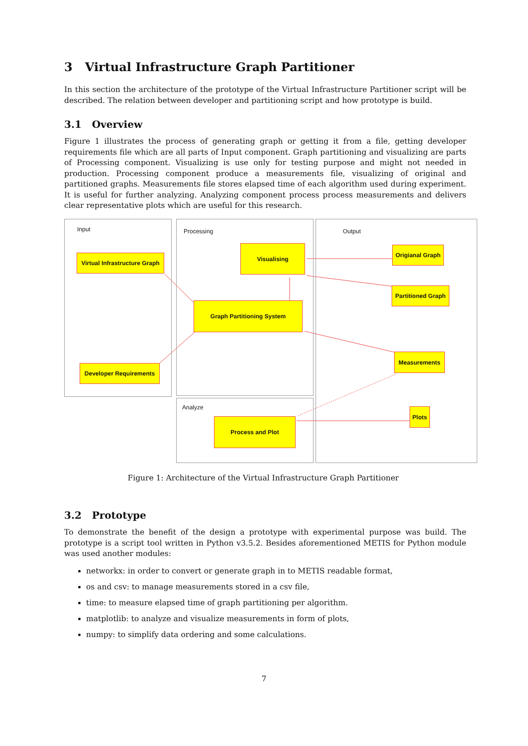3 Virtual Infrastructure Graph Partitioner
In this section the architecture of the prototype of the Virtual Infrastructure Partitioner script will be described. The relation between developer and partitioning script and how prototype is build.
3.1 Overview
Figure 1 illustrates the process of generating graph or getting it from a file, getting developer requirements file which are all parts of Input component. Graph partitioning and visualizing are parts of Processing component. Visualizing is use only for testing purpose and might not needed in production. Processing component produce a measurements file, visualizing of original and partitioned graphs. Measurements file stores elapsed time of each algorithm used during experiment. It is useful for further analyzing. Analyzing component process process measurements and delivers clear representative plots which are useful for this research.
Input Processing
Analyze
Output
Virtual Infrastructure Graph
Developer Requirements
Visualising
Graph Partitioning System
Process and Plot
Origianal Graph
Partitioned Graph
Measurements
Plots
Figure 1: Architecture of the Virtual Infrastructure Graph Partitioner
3.2 Prototype
To demonstrate the benefit of the design a prototype with experimental purpose was build. The prototype is a script tool written in Python v3.5.2. Besides aforementioned METIS for Python module was used another modules:
networkx: in order to convert or generate graph in to METIS readable format,
os and csv: to manage measurements stored in a csv file,
time: to measure elapsed time of graph partitioning per algorithm.
matplotlib: to analyze and visualize measurements in form of plots,
numpy: to simplify data ordering and some calculations.
7